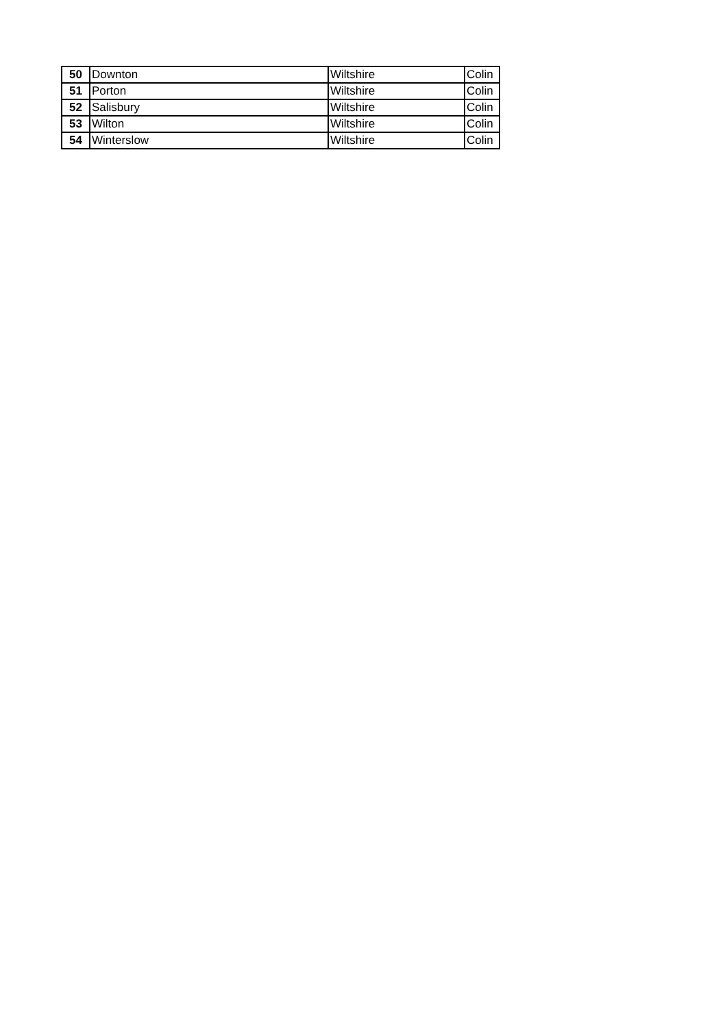| 50 | Downton | Wiltshire | Colin |
| 51 | Porton | Wiltshire | Colin |
| 52 | Salisbury | Wiltshire | Colin |
| 53 | Wilton | Wiltshire | Colin |
| 54 | Winterslow | Wiltshire | Colin |